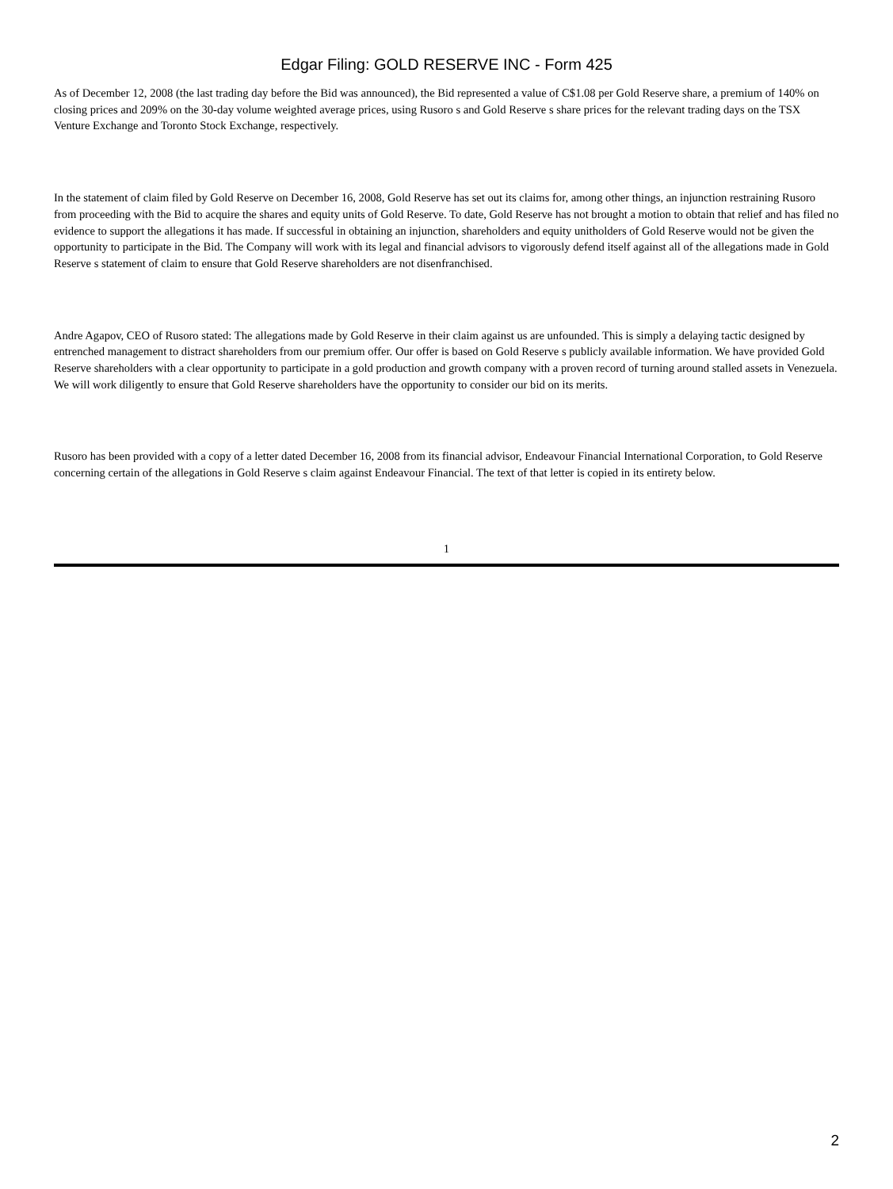Edgar Filing: GOLD RESERVE INC - Form 425
As of December 12, 2008 (the last trading day before the Bid was announced), the Bid represented a value of C$1.08 per Gold Reserve share, a premium of 140% on closing prices and 209% on the 30-day volume weighted average prices, using Rusoro s and Gold Reserve s share prices for the relevant trading days on the TSX Venture Exchange and Toronto Stock Exchange, respectively.
In the statement of claim filed by Gold Reserve on December 16, 2008, Gold Reserve has set out its claims for, among other things, an injunction restraining Rusoro from proceeding with the Bid to acquire the shares and equity units of Gold Reserve. To date, Gold Reserve has not brought a motion to obtain that relief and has filed no evidence to support the allegations it has made. If successful in obtaining an injunction, shareholders and equity unitholders of Gold Reserve would not be given the opportunity to participate in the Bid. The Company will work with its legal and financial advisors to vigorously defend itself against all of the allegations made in Gold Reserve s statement of claim to ensure that Gold Reserve shareholders are not disenfranchised.
Andre Agapov, CEO of Rusoro stated: The allegations made by Gold Reserve in their claim against us are unfounded. This is simply a delaying tactic designed by entrenched management to distract shareholders from our premium offer. Our offer is based on Gold Reserve s publicly available information. We have provided Gold Reserve shareholders with a clear opportunity to participate in a gold production and growth company with a proven record of turning around stalled assets in Venezuela. We will work diligently to ensure that Gold Reserve shareholders have the opportunity to consider our bid on its merits.
Rusoro has been provided with a copy of a letter dated December 16, 2008 from its financial advisor, Endeavour Financial International Corporation, to Gold Reserve concerning certain of the allegations in Gold Reserve s claim against Endeavour Financial. The text of that letter is copied in its entirety below.
1
2